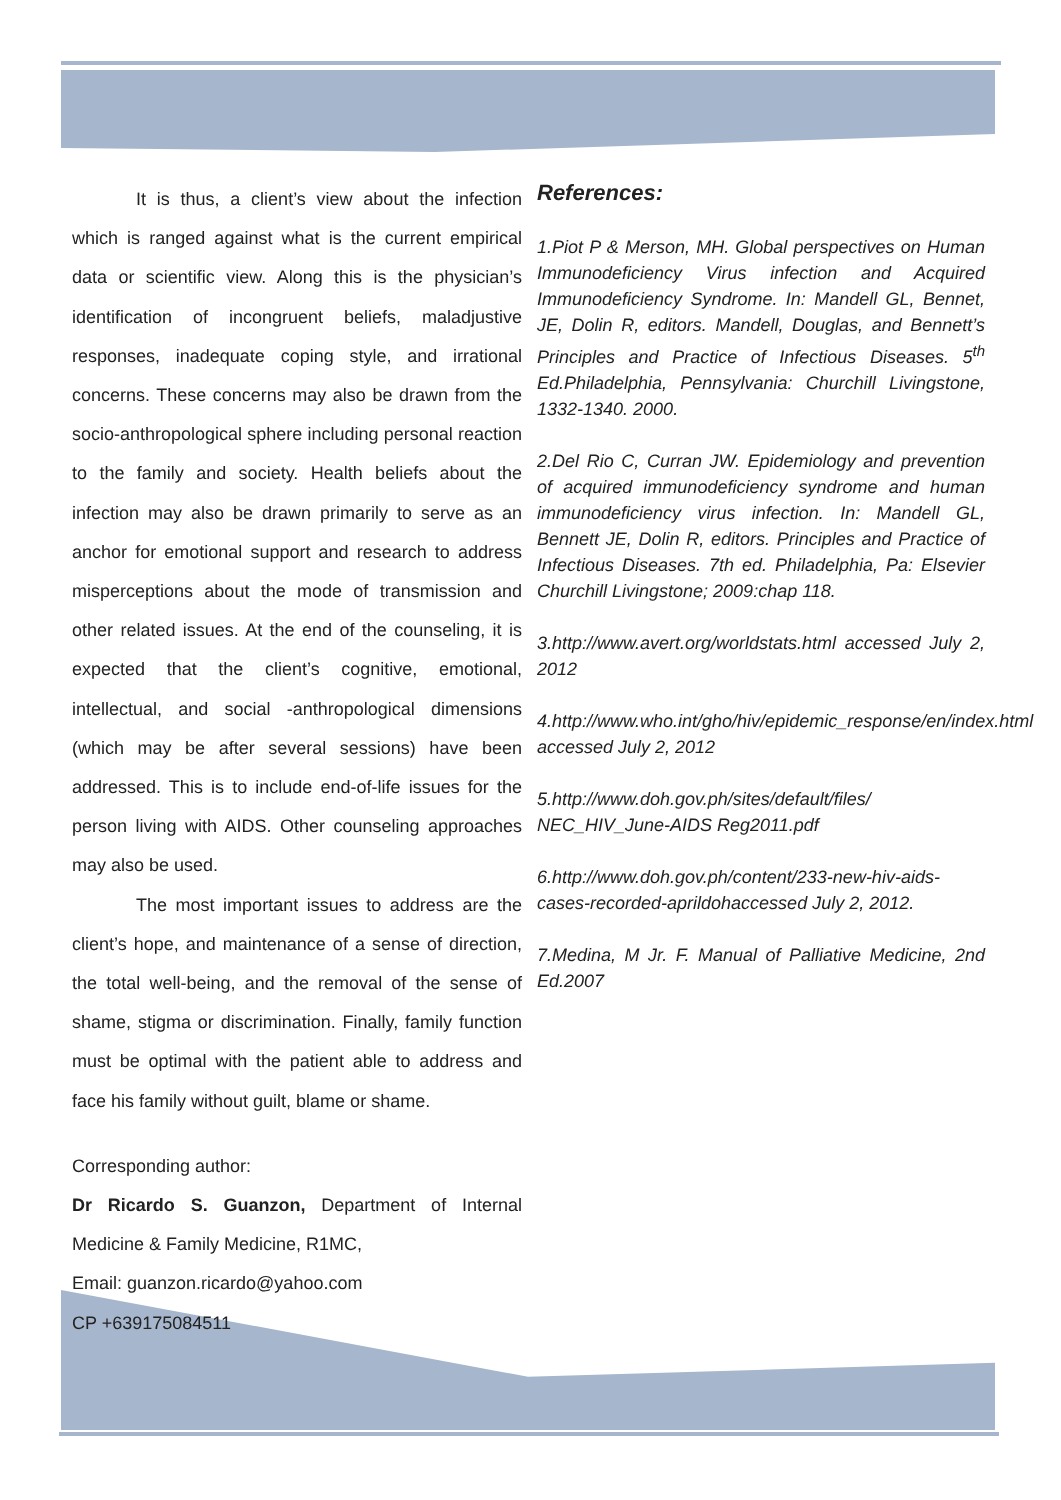It is thus, a client’s view about the infection which is ranged against what is the current empirical data or scientific view. Along this is the physician’s identification of incongruent beliefs, maladjustive responses, inadequate coping style, and irrational concerns. These concerns may also be drawn from the socio-anthropological sphere including personal reaction to the family and society. Health beliefs about the infection may also be drawn primarily to serve as an anchor for emotional support and research to address misperceptions about the mode of transmission and other related issues. At the end of the counseling, it is expected that the client’s cognitive, emotional, intellectual, and social -anthropological dimensions (which may be after several sessions) have been addressed. This is to include end-of-life issues for the person living with AIDS. Other counseling approaches may also be used.
The most important issues to address are the client’s hope, and maintenance of a sense of direction, the total well-being, and the removal of the sense of shame, stigma or discrimination. Finally, family function must be optimal with the patient able to address and face his family without guilt, blame or shame.
Corresponding author:
Dr Ricardo S. Guanzon, Department of Internal Medicine & Family Medicine, R1MC,
Email: guanzon.ricardo@yahoo.com
CP +639175084511
References:
1.Piot P & Merson, MH. Global perspectives on Human Immunodeficiency Virus infection and Acquired Immunodeficiency Syndrome. In: Mandell GL, Bennet, JE, Dolin R, editors. Mandell, Douglas, and Bennett’s Principles and Practice of Infectious Diseases. 5<sup>th</sup> Ed.Philadelphia, Pennsylvania: Churchill Livingstone, 1332-1340. 2000.
2.Del Rio C, Curran JW. Epidemiology and prevention of acquired immunodeficiency syndrome and human immunodeficiency virus infection. In: Mandell GL, Bennett JE, Dolin R, editors. Principles and Practice of Infectious Diseases. 7th ed. Philadelphia, Pa: Elsevier Churchill Livingstone; 2009:chap 118.
3.http://www.avert.org/worldstats.html accessed July 2, 2012
4.http://www.who.int/gho/hiv/epidemic_response/en/index.html accessed July 2, 2012
5.http://www.doh.gov.ph/sites/default/files/ NEC_HIV_June-AIDS Reg2011.pdf
6.http://www.doh.gov.ph/content/233-new-hiv-aids-cases-recorded-aprildohaccessed July 2, 2012.
7.Medina, M Jr. F. Manual of Palliative Medicine, 2nd Ed.2007